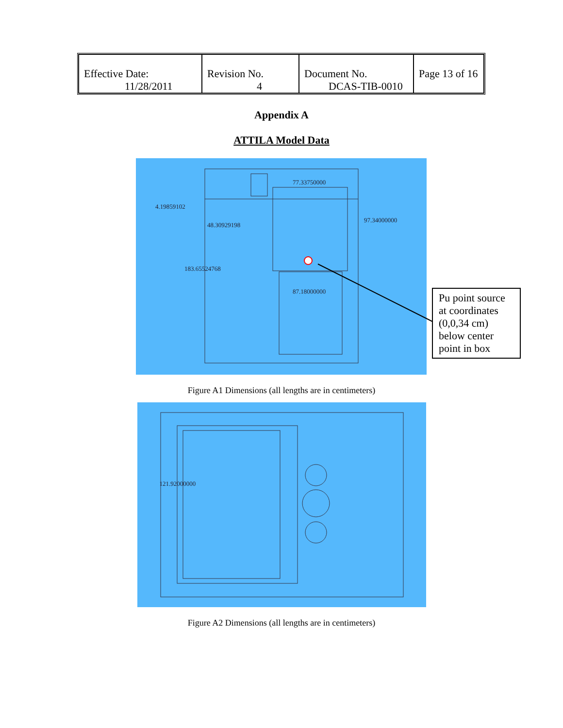| Effective Date: 11/28/2011 | Revision No. 4 | Document No. DCAS-TIB-0010 | Page 13 of 16 |
Appendix A
ATTILA Model Data
77.33750000
4.19859102
48.30929198
87.18000000
97.34000000
183.65524768
Pu point source at coordinates (0,0,34 cm) below center point in box
Figure A1 Dimensions (all lengths are in centimeters)
121.92000000
Figure A2 Dimensions (all lengths are in centimeters)